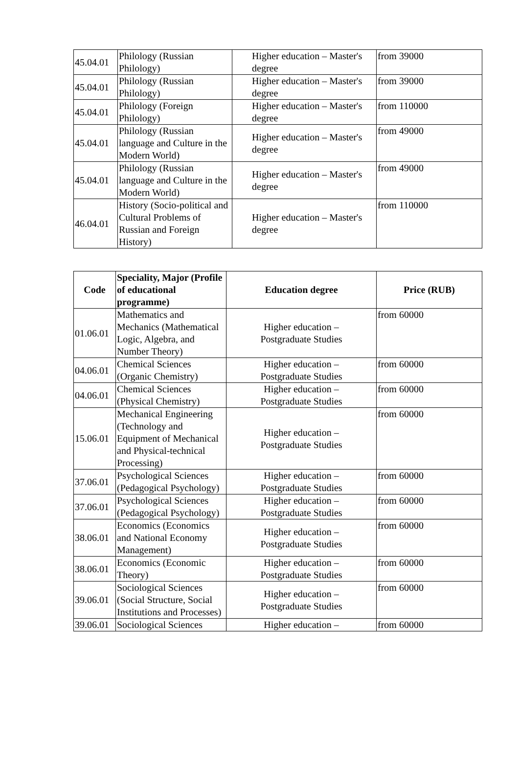| 45.04.01 | Philology (Russian Philology) | Higher education – Master's degree | from 39000 |
| 45.04.01 | Philology (Russian Philology) | Higher education – Master's degree | from 39000 |
| 45.04.01 | Philology (Foreign Philology) | Higher education – Master's degree | from 110000 |
| 45.04.01 | Philology (Russian language and Culture in the Modern World) | Higher education – Master's degree | from 49000 |
| 45.04.01 | Philology (Russian language and Culture in the Modern World) | Higher education – Master's degree | from 49000 |
| 46.04.01 | History (Socio-political and Cultural Problems of Russian and Foreign History) | Higher education – Master's degree | from 110000 |
| Code | Speciality, Major (Profile of educational programme) | Education degree | Price (RUB) |
| --- | --- | --- | --- |
| 01.06.01 | Mathematics and Mechanics (Mathematical Logic, Algebra, and Number Theory) | Higher education – Postgraduate Studies | from 60000 |
| 04.06.01 | Chemical Sciences (Organic Chemistry) | Higher education – Postgraduate Studies | from 60000 |
| 04.06.01 | Chemical Sciences (Physical Chemistry) | Higher education – Postgraduate Studies | from 60000 |
| 15.06.01 | Mechanical Engineering (Technology and Equipment of Mechanical and Physical-technical Processing) | Higher education – Postgraduate Studies | from 60000 |
| 37.06.01 | Psychological Sciences (Pedagogical Psychology) | Higher education – Postgraduate Studies | from 60000 |
| 37.06.01 | Psychological Sciences (Pedagogical Psychology) | Higher education – Postgraduate Studies | from 60000 |
| 38.06.01 | Economics (Economics and National Economy Management) | Higher education – Postgraduate Studies | from 60000 |
| 38.06.01 | Economics (Economic Theory) | Higher education – Postgraduate Studies | from 60000 |
| 39.06.01 | Sociological Sciences (Social Structure, Social Institutions and Processes) | Higher education – Postgraduate Studies | from 60000 |
| 39.06.01 | Sociological Sciences | Higher education – | from 60000 |